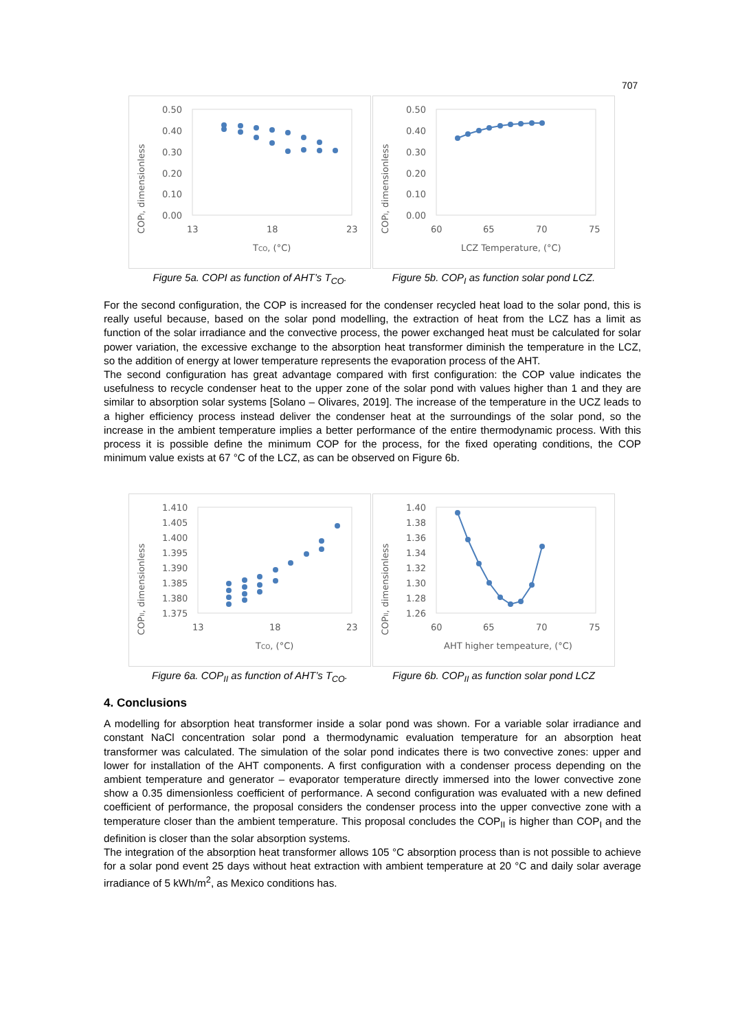707
COPI, dimensionless
0.50
0.40
0.30
0.20
0.10
0.00
13
18
23
TCO, (°C)
Figure 5a. COPI as function of AHT’s T<sub>CO</sub>.
COPI, dimensionless
0.50
0.40
0.30
0.20
0.10
0.00
60
65
70
75
LCZ Temperature, (°C)
Figure 5b. COP<sub>I</sub> as function solar pond LCZ.
For the second configuration, the COP is increased for the condenser recycled heat load to the solar pond, this is really useful because, based on the solar pond modelling, the extraction of heat from the LCZ has a limit as function of the solar irradiance and the convective process, the power exchanged heat must be calculated for solar power variation, the excessive exchange to the absorption heat transformer diminish the temperature in the LCZ, so the addition of energy at lower temperature represents the evaporation process of the AHT.
The second configuration has great advantage compared with first configuration: the COP value indicates the usefulness to recycle condenser heat to the upper zone of the solar pond with values higher than 1 and they are similar to absorption solar systems [Solano – Olivares, 2019]. The increase of the temperature in the UCZ leads to a higher efficiency process instead deliver the condenser heat at the surroundings of the solar pond, so the increase in the ambient temperature implies a better performance of the entire thermodynamic process. With this process it is possible define the minimum COP for the process, for the fixed operating conditions, the COP minimum value exists at 67 °C of the LCZ, as can be observed on Figure 6b.
COPII, dimensionless
1.410
1.405
1.400
1.395
1.390
1.385
1.380
1.375
13
18
23
TCO, (°C)
Figure 6a. COP<sub>II</sub> as function of AHT’s T<sub>CO</sub>.
COPII, dimensionless
1.40
1.38
1.36
1.34
1.32
1.30
1.28
1.26
60
65
70
75
AHT higher tempeature, (°C)
Figure 6b. COP<sub>II</sub> as function solar pond LCZ
4. Conclusions
A modelling for absorption heat transformer inside a solar pond was shown. For a variable solar irradiance and constant NaCl concentration solar pond a thermodynamic evaluation temperature for an absorption heat transformer was calculated. The simulation of the solar pond indicates there is two convective zones: upper and lower for installation of the AHT components. A first configuration with a condenser process depending on the ambient temperature and generator – evaporator temperature directly immersed into the lower convective zone show a 0.35 dimensionless coefficient of performance. A second configuration was evaluated with a new defined coefficient of performance, the proposal considers the condenser process into the upper convective zone with a temperature closer than the ambient temperature. This proposal concludes the COP<sub>II</sub> is higher than COP<sub>I</sub> and the definition is closer than the solar absorption systems.
The integration of the absorption heat transformer allows 105 °C absorption process than is not possible to achieve for a solar pond event 25 days without heat extraction with ambient temperature at 20 °C and daily solar average irradiance of 5 kWh/m<sup>2</sup>, as Mexico conditions has.